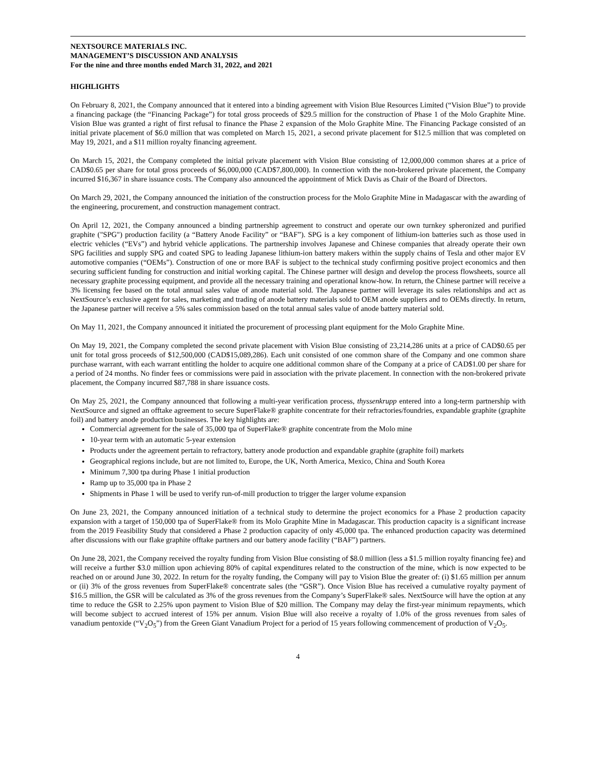NEXTSOURCE MATERIALS INC.
MANAGEMENT’S DISCUSSION AND ANALYSIS
For the nine and three months ended March 31, 2022, and 2021
HIGHLIGHTS
On February 8, 2021, the Company announced that it entered into a binding agreement with Vision Blue Resources Limited (“Vision Blue”) to provide a financing package (the “Financing Package”) for total gross proceeds of $29.5 million for the construction of Phase 1 of the Molo Graphite Mine. Vision Blue was granted a right of first refusal to finance the Phase 2 expansion of the Molo Graphite Mine. The Financing Package consisted of an initial private placement of $6.0 million that was completed on March 15, 2021, a second private placement for $12.5 million that was completed on May 19, 2021, and a $11 million royalty financing agreement.
On March 15, 2021, the Company completed the initial private placement with Vision Blue consisting of 12,000,000 common shares at a price of CAD$0.65 per share for total gross proceeds of $6,000,000 (CAD$7,800,000). In connection with the non-brokered private placement, the Company incurred $16,367 in share issuance costs. The Company also announced the appointment of Mick Davis as Chair of the Board of Directors.
On March 29, 2021, the Company announced the initiation of the construction process for the Molo Graphite Mine in Madagascar with the awarding of the engineering, procurement, and construction management contract.
On April 12, 2021, the Company announced a binding partnership agreement to construct and operate our own turnkey spheronized and purified graphite ("SPG") production facility (a “Battery Anode Facility” or “BAF”). SPG is a key component of lithium-ion batteries such as those used in electric vehicles (“EVs”) and hybrid vehicle applications. The partnership involves Japanese and Chinese companies that already operate their own SPG facilities and supply SPG and coated SPG to leading Japanese lithium-ion battery makers within the supply chains of Tesla and other major EV automotive companies (“OEMs”). Construction of one or more BAF is subject to the technical study confirming positive project economics and then securing sufficient funding for construction and initial working capital. The Chinese partner will design and develop the process flowsheets, source all necessary graphite processing equipment, and provide all the necessary training and operational know-how. In return, the Chinese partner will receive a 3% licensing fee based on the total annual sales value of anode material sold. The Japanese partner will leverage its sales relationships and act as NextSource’s exclusive agent for sales, marketing and trading of anode battery materials sold to OEM anode suppliers and to OEMs directly. In return, the Japanese partner will receive a 5% sales commission based on the total annual sales value of anode battery material sold.
On May 11, 2021, the Company announced it initiated the procurement of processing plant equipment for the Molo Graphite Mine.
On May 19, 2021, the Company completed the second private placement with Vision Blue consisting of 23,214,286 units at a price of CAD$0.65 per unit for total gross proceeds of $12,500,000 (CAD$15,089,286). Each unit consisted of one common share of the Company and one common share purchase warrant, with each warrant entitling the holder to acquire one additional common share of the Company at a price of CAD$1.00 per share for a period of 24 months. No finder fees or commissions were paid in association with the private placement. In connection with the non-brokered private placement, the Company incurred $87,788 in share issuance costs.
On May 25, 2021, the Company announced that following a multi-year verification process, thyssenkrupp entered into a long-term partnership with NextSource and signed an offtake agreement to secure SuperFlake® graphite concentrate for their refractories/foundries, expandable graphite (graphite foil) and battery anode production businesses. The key highlights are:
Commercial agreement for the sale of 35,000 tpa of SuperFlake® graphite concentrate from the Molo mine
10-year term with an automatic 5-year extension
Products under the agreement pertain to refractory, battery anode production and expandable graphite (graphite foil) markets
Geographical regions include, but are not limited to, Europe, the UK, North America, Mexico, China and South Korea
Minimum 7,300 tpa during Phase 1 initial production
Ramp up to 35,000 tpa in Phase 2
Shipments in Phase 1 will be used to verify run-of-mill production to trigger the larger volume expansion
On June 23, 2021, the Company announced initiation of a technical study to determine the project economics for a Phase 2 production capacity expansion with a target of 150,000 tpa of SuperFlake® from its Molo Graphite Mine in Madagascar. This production capacity is a significant increase from the 2019 Feasibility Study that considered a Phase 2 production capacity of only 45,000 tpa. The enhanced production capacity was determined after discussions with our flake graphite offtake partners and our battery anode facility (“BAF”) partners.
On June 28, 2021, the Company received the royalty funding from Vision Blue consisting of $8.0 million (less a $1.5 million royalty financing fee) and will receive a further $3.0 million upon achieving 80% of capital expenditures related to the construction of the mine, which is now expected to be reached on or around June 30, 2022. In return for the royalty funding, the Company will pay to Vision Blue the greater of: (i) $1.65 million per annum or (ii) 3% of the gross revenues from SuperFlake® concentrate sales (the “GSR”). Once Vision Blue has received a cumulative royalty payment of $16.5 million, the GSR will be calculated as 3% of the gross revenues from the Company’s SuperFlake® sales. NextSource will have the option at any time to reduce the GSR to 2.25% upon payment to Vision Blue of $20 million. The Company may delay the first-year minimum repayments, which will become subject to accrued interest of 15% per annum. Vision Blue will also receive a royalty of 1.0% of the gross revenues from sales of vanadium pentoxide (“V<sub>2</sub>O<sub>5</sub>”) from the Green Giant Vanadium Project for a period of 15 years following commencement of production of V<sub>2</sub>O<sub>5</sub>.
4